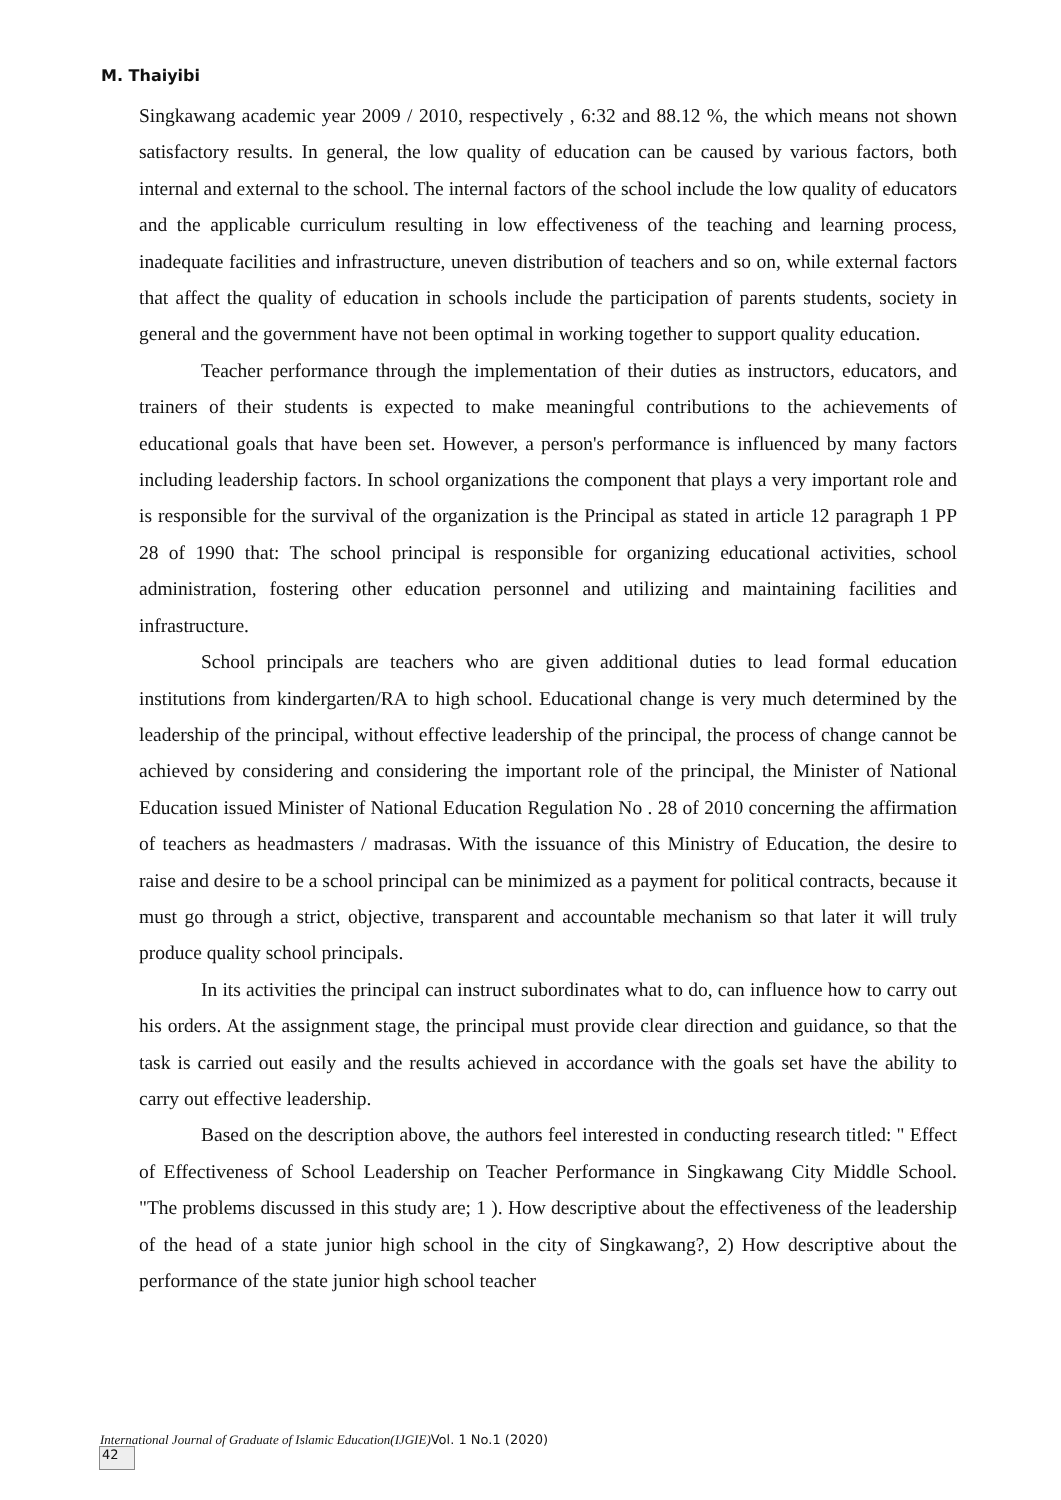M. Thaiyibi
Singkawang academic year 2009 / 2010, respectively , 6:32 and 88.12 %, the which means not shown satisfactory results. In general, the low quality of education can be caused by various factors, both internal and external to the school. The internal factors of the school include the low quality of educators and the applicable curriculum resulting in low effectiveness of the teaching and learning process, inadequate facilities and infrastructure, uneven distribution of teachers and so on, while external factors that affect the quality of education in schools include the participation of parents students, society in general and the government have not been optimal in working together to support quality education.
Teacher performance through the implementation of their duties as instructors, educators, and trainers of their students is expected to make meaningful contributions to the achievements of educational goals that have been set. However, a person's performance is influenced by many factors including leadership factors. In school organizations the component that plays a very important role and is responsible for the survival of the organization is the Principal as stated in article 12 paragraph 1 PP 28 of 1990 that: The school principal is responsible for organizing educational activities, school administration, fostering other education personnel and utilizing and maintaining facilities and infrastructure.
School principals are teachers who are given additional duties to lead formal education institutions from kindergarten/RA to high school. Educational change is very much determined by the leadership of the principal, without effective leadership of the principal, the process of change cannot be achieved by considering and considering the important role of the principal, the Minister of National Education issued Minister of National Education Regulation No . 28 of 2010 concerning the affirmation of teachers as headmasters / madrasas. With the issuance of this Ministry of Education, the desire to raise and desire to be a school principal can be minimized as a payment for political contracts, because it must go through a strict, objective, transparent and accountable mechanism so that later it will truly produce quality school principals.
In its activities the principal can instruct subordinates what to do, can influence how to carry out his orders. At the assignment stage, the principal must provide clear direction and guidance, so that the task is carried out easily and the results achieved in accordance with the goals set have the ability to carry out effective leadership.
Based on the description above, the authors feel interested in conducting research titled: " Effect of Effectiveness of School Leadership on Teacher Performance in Singkawang City Middle School. "The problems discussed in this study are; 1 ). How descriptive about the effectiveness of the leadership of the head of a state junior high school in the city of Singkawang?, 2) How descriptive about the performance of the state junior high school teacher
International Journal of Graduate of Islamic Education(IJGIE) Vol. 1 No.1 (2020)
42